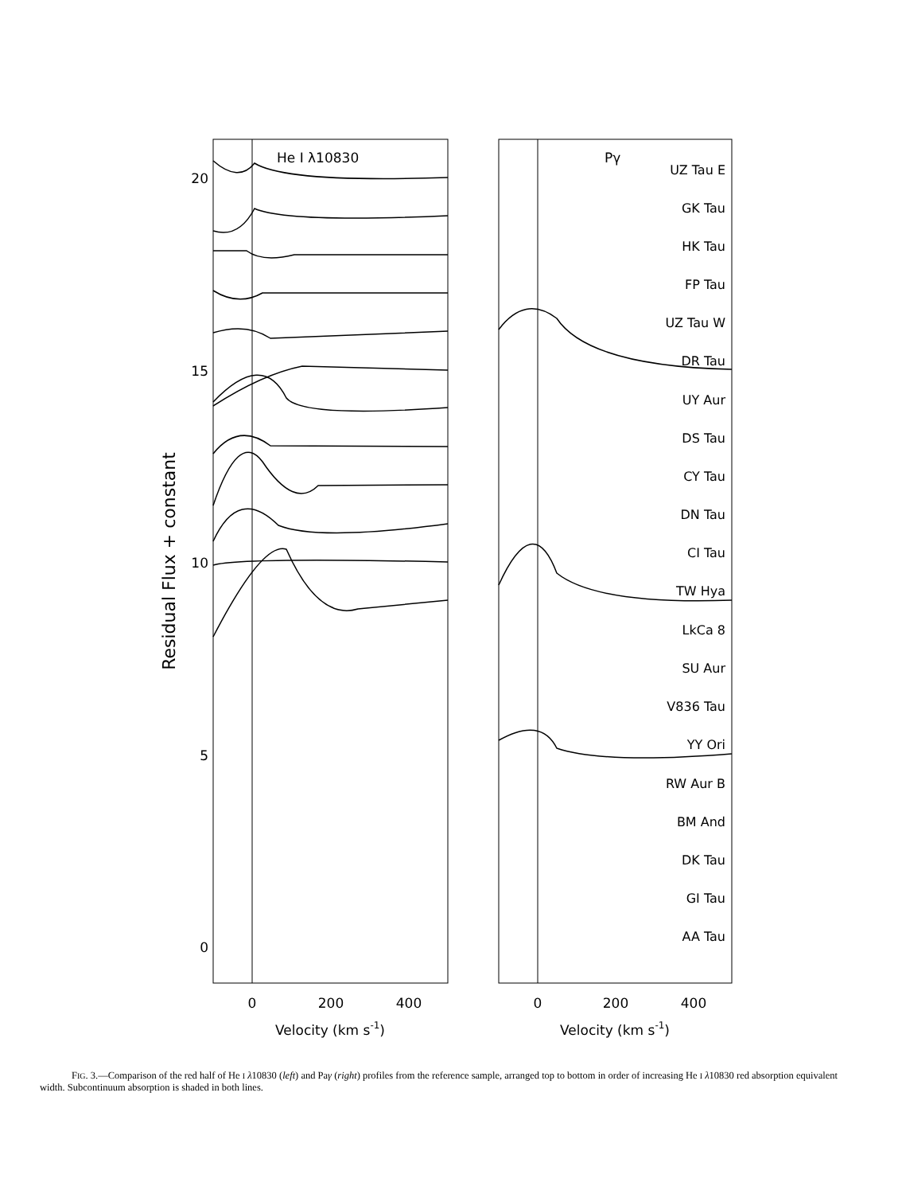He I λ10830
Pγ
20
15
10
5
0
0
200
400
0
200
400
Velocity (km s-1)
Velocity (km s-1)
Residual Flux + constant
UZ Tau E
GK Tau
HK Tau
FP Tau
UZ Tau W
DR Tau
UY Aur
DS Tau
CY Tau
DN Tau
CI Tau
TW Hya
LkCa 8
SU Aur
V836 Tau
YY Ori
RW Aur B
BM And
DK Tau
GI Tau
AA Tau
FIG. 3.—Comparison of the red half of He I λ10830 (left) and Paγ (right) profiles from the reference sample, arranged top to bottom in order of increasing He I λ10830 red absorption equivalent width. Subcontinuum absorption is shaded in both lines.